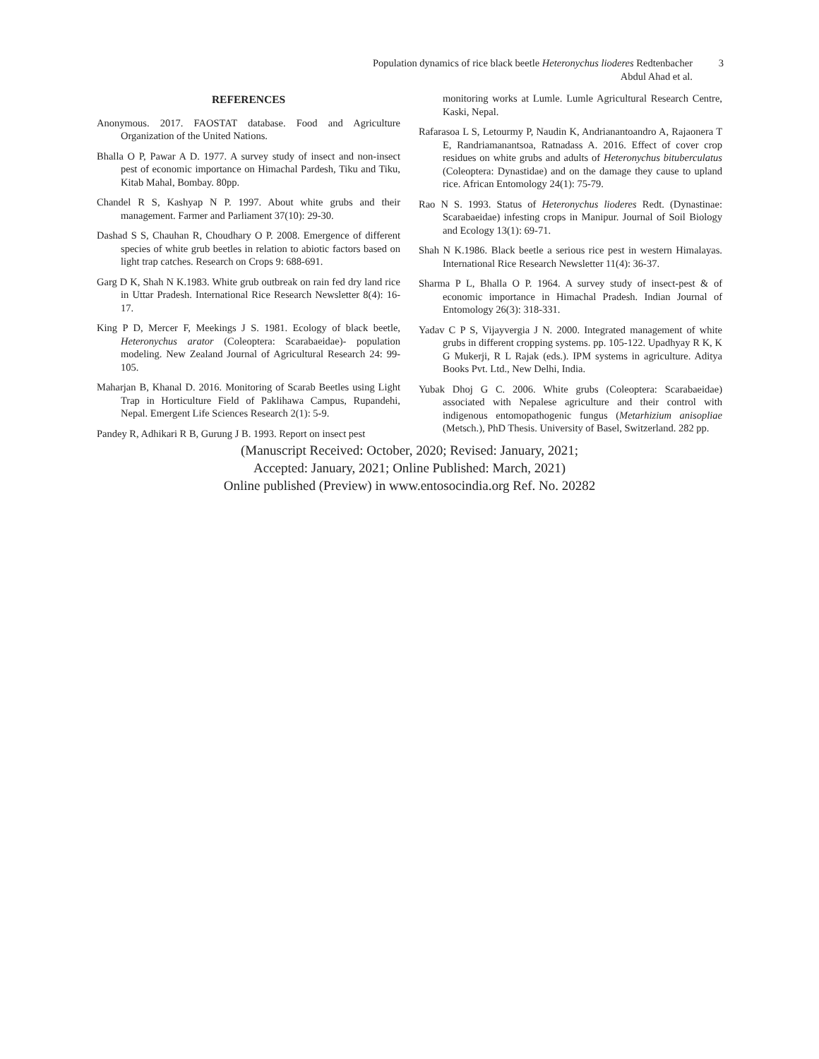Population dynamics of rice black beetle Heteronychus lioderes Redtenbacher 3
Abdul Ahad et al.
REFERENCES
Anonymous. 2017. FAOSTAT database. Food and Agriculture Organization of the United Nations.
Bhalla O P, Pawar A D. 1977. A survey study of insect and non-insect pest of economic importance on Himachal Pardesh, Tiku and Tiku, Kitab Mahal, Bombay. 80pp.
Chandel R S, Kashyap N P. 1997. About white grubs and their management. Farmer and Parliament 37(10): 29-30.
Dashad S S, Chauhan R, Choudhary O P. 2008. Emergence of different species of white grub beetles in relation to abiotic factors based on light trap catches. Research on Crops 9: 688-691.
Garg D K, Shah N K.1983. White grub outbreak on rain fed dry land rice in Uttar Pradesh. International Rice Research Newsletter 8(4): 16-17.
King P D, Mercer F, Meekings J S. 1981. Ecology of black beetle, Heteronychus arator (Coleoptera: Scarabaeidae)- population modeling. New Zealand Journal of Agricultural Research 24: 99-105.
Maharjan B, Khanal D. 2016. Monitoring of Scarab Beetles using Light Trap in Horticulture Field of Paklihawa Campus, Rupandehi, Nepal. Emergent Life Sciences Research 2(1): 5-9.
Pandey R, Adhikari R B, Gurung J B. 1993. Report on insect pest
monitoring works at Lumle. Lumle Agricultural Research Centre, Kaski, Nepal.
Rafarasoa L S, Letourmy P, Naudin K, Andrianantoandro A, Rajaonera T E, Randriamanantsoa, Ratnadass A. 2016. Effect of cover crop residues on white grubs and adults of Heteronychus bituberculatus (Coleoptera: Dynastidae) and on the damage they cause to upland rice. African Entomology 24(1): 75-79.
Rao N S. 1993. Status of Heteronychus lioderes Redt. (Dynastinae: Scarabaeidae) infesting crops in Manipur. Journal of Soil Biology and Ecology 13(1): 69-71.
Shah N K.1986. Black beetle a serious rice pest in western Himalayas. International Rice Research Newsletter 11(4): 36-37.
Sharma P L, Bhalla O P. 1964. A survey study of insect-pest & of economic importance in Himachal Pradesh. Indian Journal of Entomology 26(3): 318-331.
Yadav C P S, Vijayvergia J N. 2000. Integrated management of white grubs in different cropping systems. pp. 105-122. Upadhyay R K, K G Mukerji, R L Rajak (eds.). IPM systems in agriculture. Aditya Books Pvt. Ltd., New Delhi, India.
Yubak Dhoj G C. 2006. White grubs (Coleoptera: Scarabaeidae) associated with Nepalese agriculture and their control with indigenous entomopathogenic fungus (Metarhizium anisopliae (Metsch.), PhD Thesis. University of Basel, Switzerland. 282 pp.
(Manuscript Received: October, 2020; Revised: January, 2021;
Accepted: January, 2021; Online Published: March, 2021)
Online published (Preview) in www.entosocindia.org Ref. No. 20282